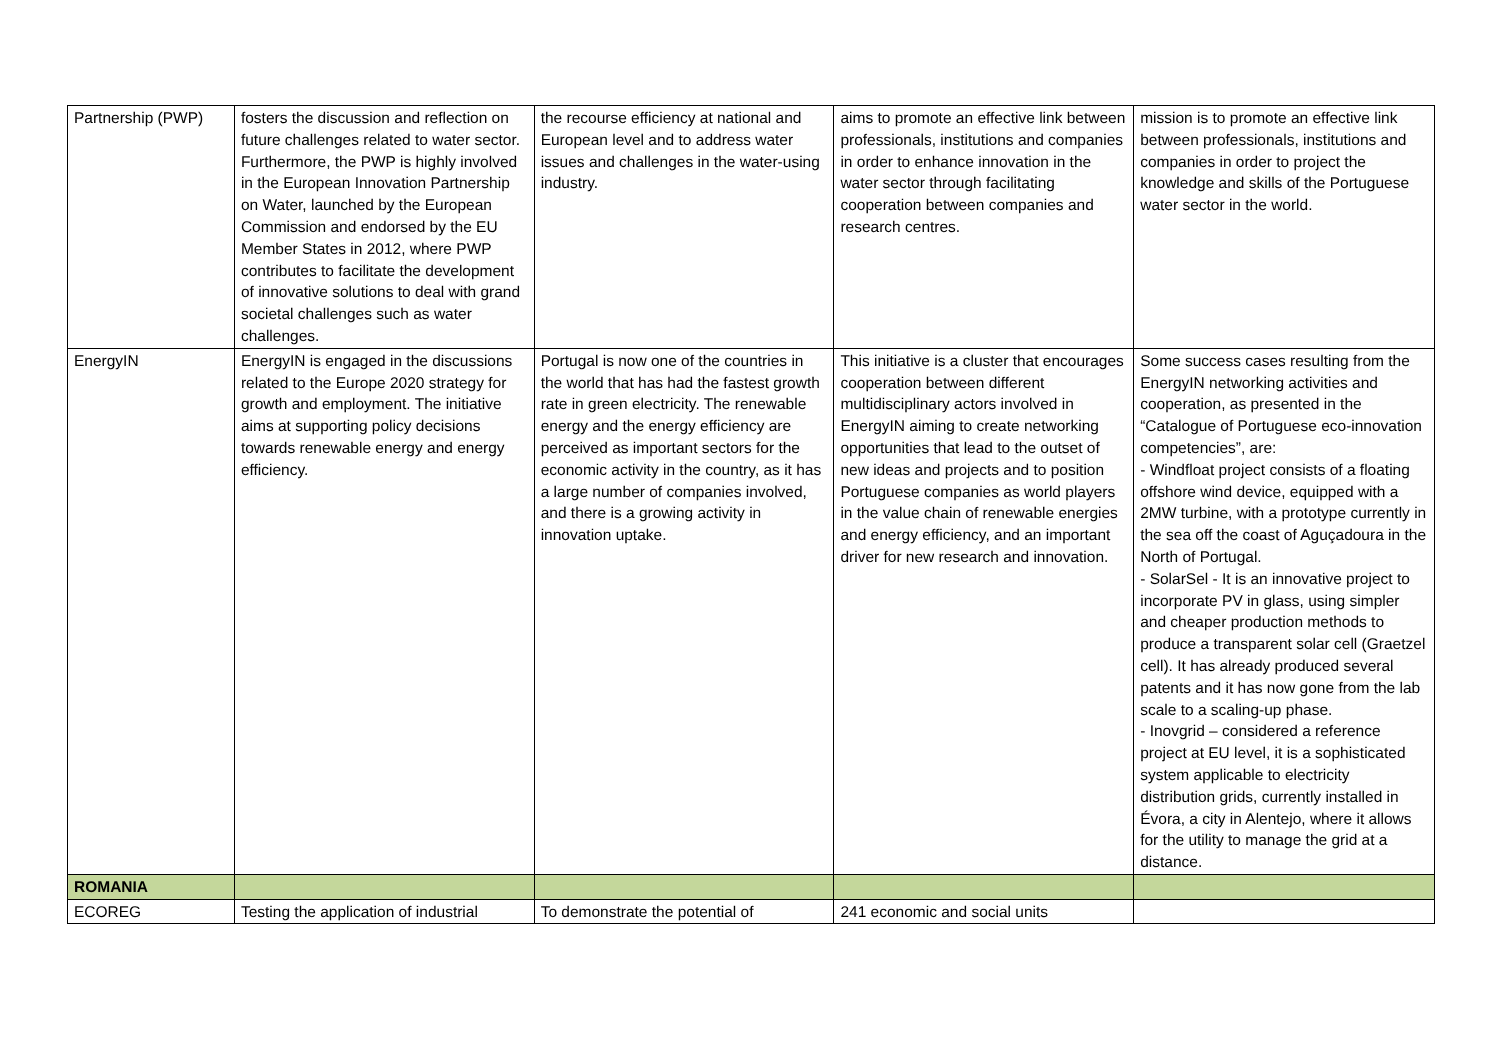| Partnership (PWP) | fosters the discussion and reflection on future challenges related to water sector. Furthermore, the PWP is highly involved in the European Innovation Partnership on Water, launched by the European Commission and endorsed by the EU Member States in 2012, where PWP contributes to facilitate the development of innovative solutions to deal with grand societal challenges such as water challenges. | the recourse efficiency at national and European level and to address water issues and challenges in the water-using industry. | aims to promote an effective link between professionals, institutions and companies in order to enhance innovation in the water sector through facilitating cooperation between companies and research centres. | mission is to promote an effective link between professionals, institutions and companies in order to project the knowledge and skills of the Portuguese water sector in the world. |
| EnergyIN | EnergyIN is engaged in the discussions related to the Europe 2020 strategy for growth and employment. The initiative aims at supporting policy decisions towards renewable energy and energy efficiency. | Portugal is now one of the countries in the world that has had the fastest growth rate in green electricity. The renewable energy and the energy efficiency are perceived as important sectors for the economic activity in the country, as it has a large number of companies involved, and there is a growing activity in innovation uptake. | This initiative is a cluster that encourages cooperation between different multidisciplinary actors involved in EnergyIN aiming to create networking opportunities that lead to the outset of new ideas and projects and to position Portuguese companies as world players in the value chain of renewable energies and energy efficiency, and an important driver for new research and innovation. | Some success cases resulting from the EnergyIN networking activities and cooperation, as presented in the “Catalogue of Portuguese eco-innovation competencies”, are: - Windfloat project consists of a floating offshore wind device, equipped with a 2MW turbine, with a prototype currently in the sea off the coast of Aguçadoura in the North of Portugal. - SolarSel - It is an innovative project to incorporate PV in glass, using simpler and cheaper production methods to produce a transparent solar cell (Graetzel cell). It has already produced several patents and it has now gone from the lab scale to a scaling-up phase. - Inovgrid – considered a reference project at EU level, it is a sophisticated system applicable to electricity distribution grids, currently installed in Évora, a city in Alentejo, where it allows for the utility to manage the grid at a distance. |
| ROMANIA | | | | |
| ECOREG | Testing the application of industrial | To demonstrate the potential of | 241 economic and social units | |